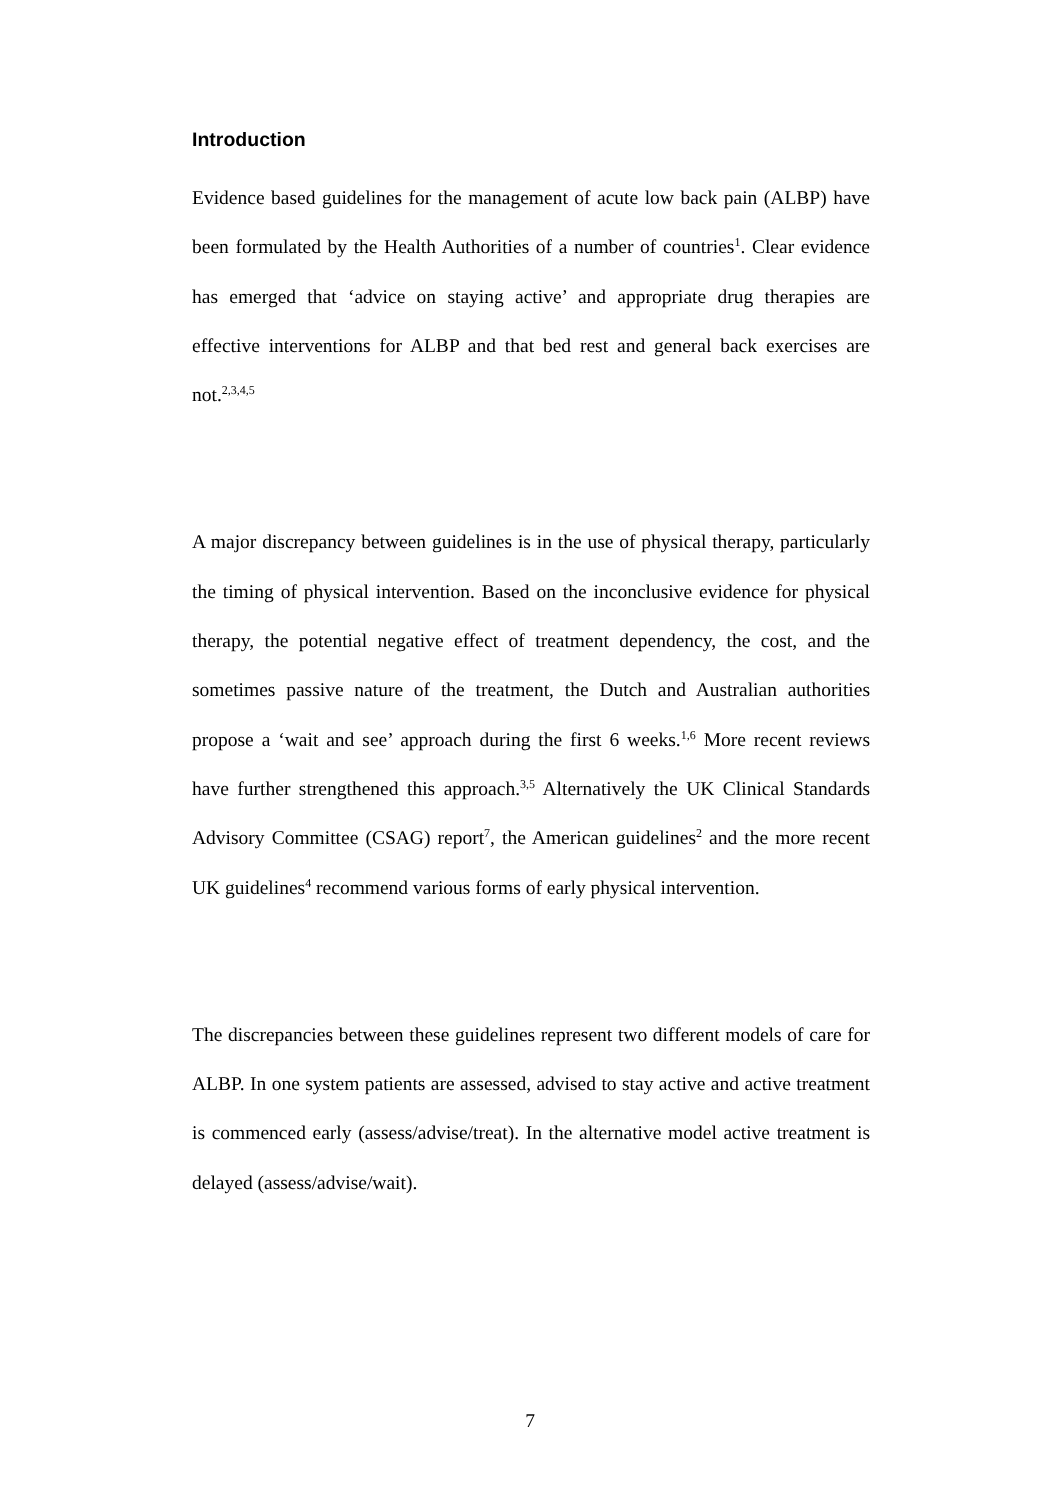Introduction
Evidence based guidelines for the management of acute low back pain (ALBP) have been formulated by the Health Authorities of a number of countries<sup>1</sup>. Clear evidence has emerged that ‘advice on staying active’ and appropriate drug therapies are effective interventions for ALBP and that bed rest and general back exercises are not.<sup>2,3,4,5</sup>
A major discrepancy between guidelines is in the use of physical therapy, particularly the timing of physical intervention. Based on the inconclusive evidence for physical therapy, the potential negative effect of treatment dependency, the cost, and the sometimes passive nature of the treatment, the Dutch and Australian authorities propose a ‘wait and see’ approach during the first 6 weeks.<sup>1,6</sup> More recent reviews have further strengthened this approach.<sup>3,5</sup> Alternatively the UK Clinical Standards Advisory Committee (CSAG) report<sup>7</sup>, the American guidelines<sup>2</sup> and the more recent UK guidelines<sup>4</sup> recommend various forms of early physical intervention.
The discrepancies between these guidelines represent two different models of care for ALBP. In one system patients are assessed, advised to stay active and active treatment is commenced early (assess/advise/treat). In the alternative model active treatment is delayed (assess/advise/wait).
7